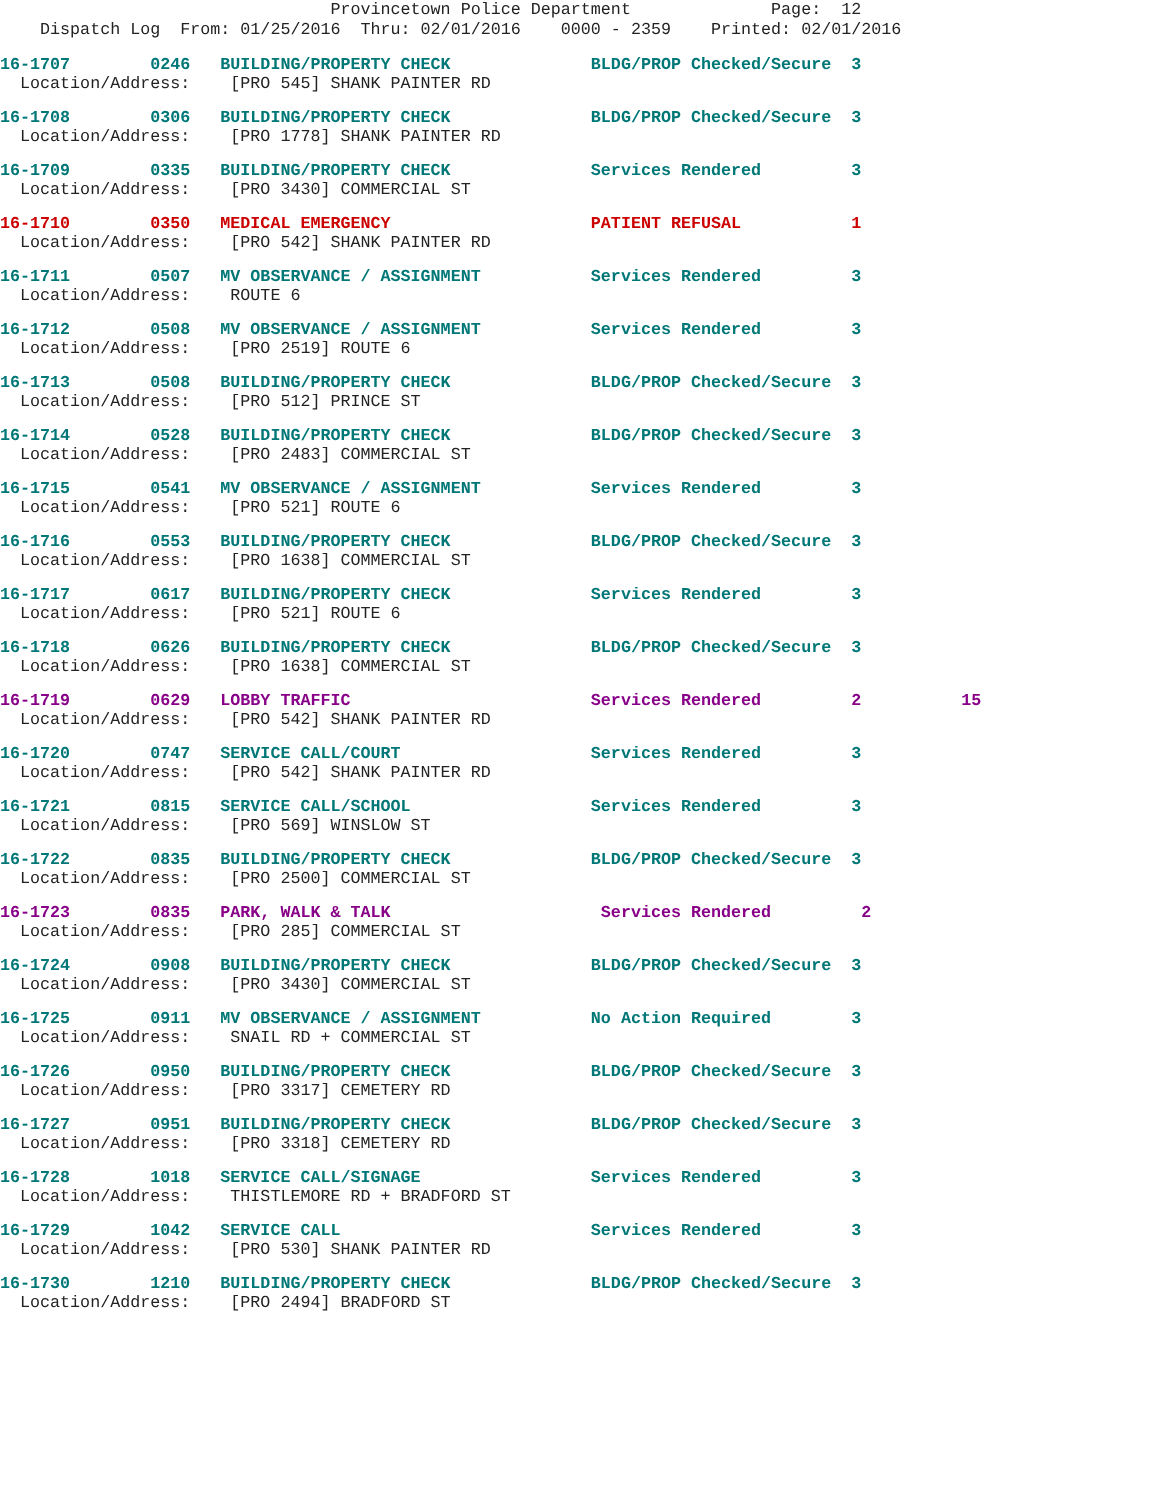Provincetown Police Department Page: 12 Dispatch Log From: 01/25/2016 Thru: 02/01/2016 0000 - 2359 Printed: 02/01/2016
16-1707 0246 BUILDING/PROPERTY CHECK BLDG/PROP Checked/Secure 3 Location/Address: [PRO 545] SHANK PAINTER RD
16-1708 0306 BUILDING/PROPERTY CHECK BLDG/PROP Checked/Secure 3 Location/Address: [PRO 1778] SHANK PAINTER RD
16-1709 0335 BUILDING/PROPERTY CHECK Services Rendered 3 Location/Address: [PRO 3430] COMMERCIAL ST
16-1710 0350 MEDICAL EMERGENCY PATIENT REFUSAL 1 Location/Address: [PRO 542] SHANK PAINTER RD
16-1711 0507 MV OBSERVANCE / ASSIGNMENT Services Rendered 3 Location/Address: ROUTE 6
16-1712 0508 MV OBSERVANCE / ASSIGNMENT Services Rendered 3 Location/Address: [PRO 2519] ROUTE 6
16-1713 0508 BUILDING/PROPERTY CHECK BLDG/PROP Checked/Secure 3 Location/Address: [PRO 512] PRINCE ST
16-1714 0528 BUILDING/PROPERTY CHECK BLDG/PROP Checked/Secure 3 Location/Address: [PRO 2483] COMMERCIAL ST
16-1715 0541 MV OBSERVANCE / ASSIGNMENT Services Rendered 3 Location/Address: [PRO 521] ROUTE 6
16-1716 0553 BUILDING/PROPERTY CHECK BLDG/PROP Checked/Secure 3 Location/Address: [PRO 1638] COMMERCIAL ST
16-1717 0617 BUILDING/PROPERTY CHECK Services Rendered 3 Location/Address: [PRO 521] ROUTE 6
16-1718 0626 BUILDING/PROPERTY CHECK BLDG/PROP Checked/Secure 3 Location/Address: [PRO 1638] COMMERCIAL ST
16-1719 0629 LOBBY TRAFFIC Services Rendered 2 15 Location/Address: [PRO 542] SHANK PAINTER RD
16-1720 0747 SERVICE CALL/COURT Services Rendered 3 Location/Address: [PRO 542] SHANK PAINTER RD
16-1721 0815 SERVICE CALL/SCHOOL Services Rendered 3 Location/Address: [PRO 569] WINSLOW ST
16-1722 0835 BUILDING/PROPERTY CHECK BLDG/PROP Checked/Secure 3 Location/Address: [PRO 2500] COMMERCIAL ST
16-1723 0835 PARK, WALK & TALK Services Rendered 2 Location/Address: [PRO 285] COMMERCIAL ST
16-1724 0908 BUILDING/PROPERTY CHECK BLDG/PROP Checked/Secure 3 Location/Address: [PRO 3430] COMMERCIAL ST
16-1725 0911 MV OBSERVANCE / ASSIGNMENT No Action Required 3 Location/Address: SNAIL RD + COMMERCIAL ST
16-1726 0950 BUILDING/PROPERTY CHECK BLDG/PROP Checked/Secure 3 Location/Address: [PRO 3317] CEMETERY RD
16-1727 0951 BUILDING/PROPERTY CHECK BLDG/PROP Checked/Secure 3 Location/Address: [PRO 3318] CEMETERY RD
16-1728 1018 SERVICE CALL/SIGNAGE Services Rendered 3 Location/Address: THISTLEMORE RD + BRADFORD ST
16-1729 1042 SERVICE CALL Services Rendered 3 Location/Address: [PRO 530] SHANK PAINTER RD
16-1730 1210 BUILDING/PROPERTY CHECK BLDG/PROP Checked/Secure 3 Location/Address: [PRO 2494] BRADFORD ST